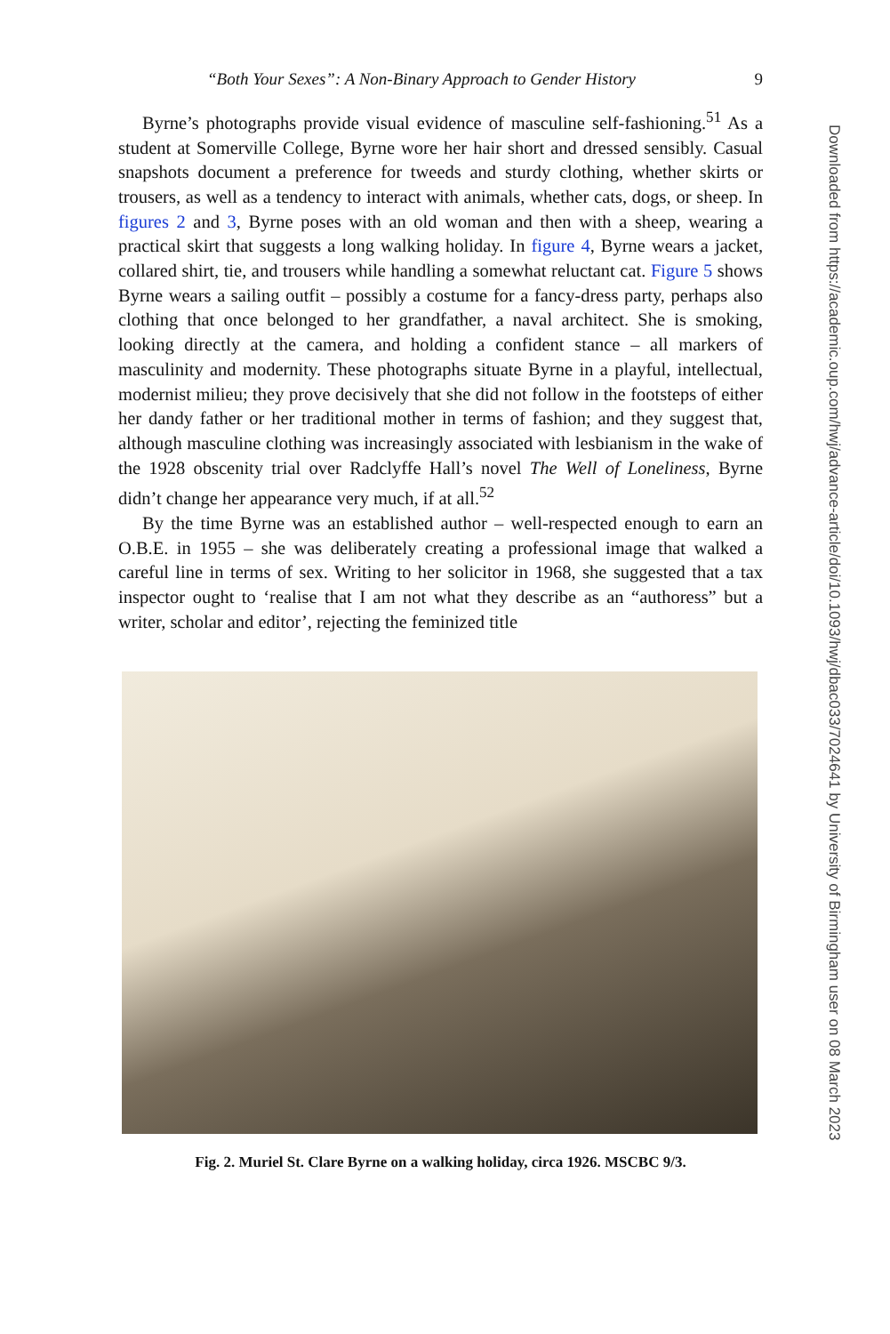“Both Your Sexes”: A Non-Binary Approach to Gender History 9
Byrne’s photographs provide visual evidence of masculine self-fashioning.<sup>51</sup> As a student at Somerville College, Byrne wore her hair short and dressed sensibly. Casual snapshots document a preference for tweeds and sturdy clothing, whether skirts or trousers, as well as a tendency to interact with animals, whether cats, dogs, or sheep. In figures 2 and 3, Byrne poses with an old woman and then with a sheep, wearing a practical skirt that suggests a long walking holiday. In figure 4, Byrne wears a jacket, collared shirt, tie, and trousers while handling a somewhat reluctant cat. Figure 5 shows Byrne wears a sailing outfit – possibly a costume for a fancy-dress party, perhaps also clothing that once belonged to her grandfather, a naval architect. She is smoking, looking directly at the camera, and holding a confident stance – all markers of masculinity and modernity. These photographs situate Byrne in a playful, intellectual, modernist milieu; they prove decisively that she did not follow in the footsteps of either her dandy father or her traditional mother in terms of fashion; and they suggest that, although masculine clothing was increasingly associated with lesbianism in the wake of the 1928 obscenity trial over Radclyffe Hall’s novel The Well of Loneliness, Byrne didn’t change her appearance very much, if at all.<sup>52</sup>
By the time Byrne was an established author – well-respected enough to earn an O.B.E. in 1955 – she was deliberately creating a professional image that walked a careful line in terms of sex. Writing to her solicitor in 1968, she suggested that a tax inspector ought to ‘realise that I am not what they describe as an “authoress” but a writer, scholar and editor’, rejecting the feminized title
Fig. 2. Muriel St. Clare Byrne on a walking holiday, circa 1926. MSCBC 9/3.
Downloaded from https://academic.oup.com/hwj/advance-article/doi/10.1093/hwj/dbac033/7024641 by University of Birmingham user on 08 March 2023